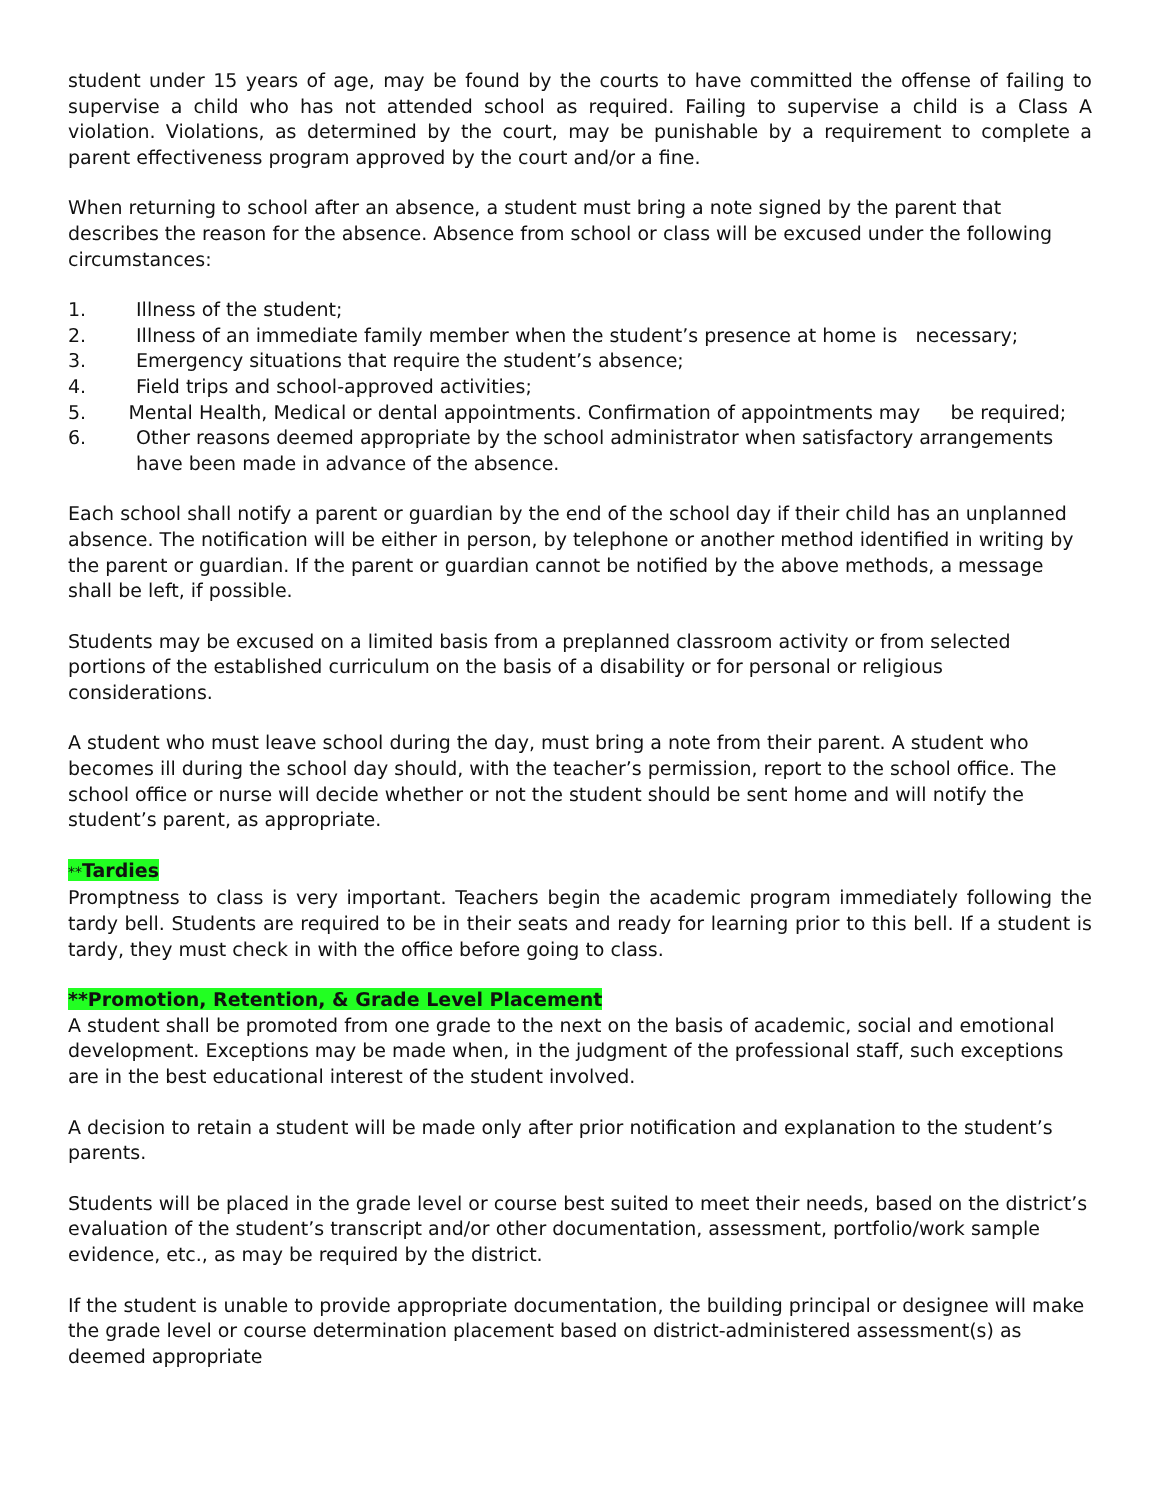student under 15 years of age, may be found by the courts to have committed the offense of failing to supervise a child who has not attended school as required. Failing to supervise a child is a Class A violation. Violations, as determined by the court, may be punishable by a requirement to complete a parent effectiveness program approved by the court and/or a fine.
When returning to school after an absence, a student must bring a note signed by the parent that describes the reason for the absence. Absence from school or class will be excused under the following circumstances:
1. Illness of the student;
2. Illness of an immediate family member when the student’s presence at home is necessary;
3. Emergency situations that require the student’s absence;
4. Field trips and school-approved activities;
5. Mental Health, Medical or dental appointments. Confirmation of appointments may be required;
6. Other reasons deemed appropriate by the school administrator when satisfactory arrangements have been made in advance of the absence.
Each school shall notify a parent or guardian by the end of the school day if their child has an unplanned absence. The notification will be either in person, by telephone or another method identified in writing by the parent or guardian. If the parent or guardian cannot be notified by the above methods, a message shall be left, if possible.
Students may be excused on a limited basis from a preplanned classroom activity or from selected portions of the established curriculum on the basis of a disability or for personal or religious considerations.
A student who must leave school during the day, must bring a note from their parent. A student who becomes ill during the school day should, with the teacher’s permission, report to the school office. The school office or nurse will decide whether or not the student should be sent home and will notify the student’s parent, as appropriate.
**Tardies
Promptness to class is very important. Teachers begin the academic program immediately following the tardy bell. Students are required to be in their seats and ready for learning prior to this bell. If a student is tardy, they must check in with the office before going to class.
**Promotion, Retention, & Grade Level Placement
A student shall be promoted from one grade to the next on the basis of academic, social and emotional development. Exceptions may be made when, in the judgment of the professional staff, such exceptions are in the best educational interest of the student involved.
A decision to retain a student will be made only after prior notification and explanation to the student’s parents.
Students will be placed in the grade level or course best suited to meet their needs, based on the district’s evaluation of the student’s transcript and/or other documentation, assessment, portfolio/work sample evidence, etc., as may be required by the district.
If the student is unable to provide appropriate documentation, the building principal or designee will make the grade level or course determination placement based on district-administered assessment(s) as deemed appropriate